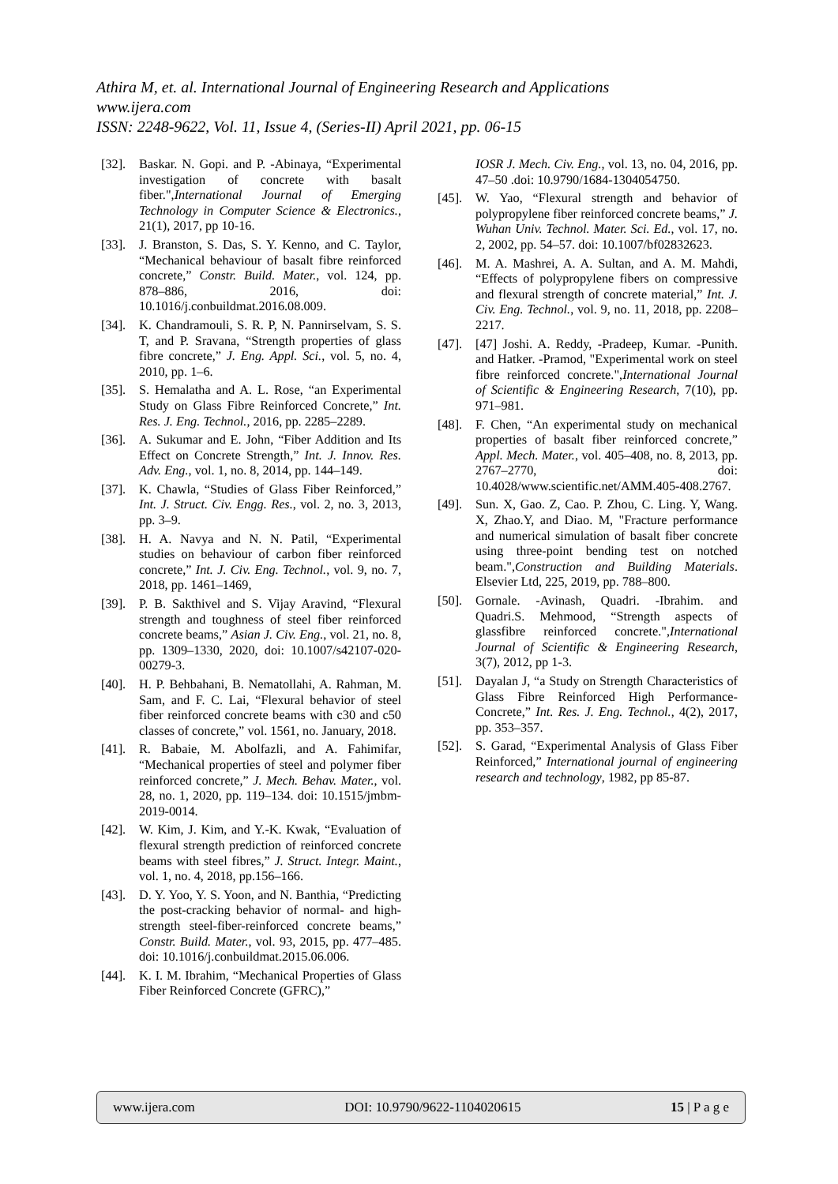Athira M, et. al. International Journal of Engineering Research and Applications
www.ijera.com
ISSN: 2248-9622, Vol. 11, Issue 4, (Series-II) April 2021, pp. 06-15
[32]. Baskar. N. Gopi. and P. -Abinaya, “Experimental investigation of concrete with basalt fiber.",International Journal of Emerging Technology in Computer Science & Electronics., 21(1), 2017, pp 10-16.
[33]. J. Branston, S. Das, S. Y. Kenno, and C. Taylor, “Mechanical behaviour of basalt fibre reinforced concrete,” Constr. Build. Mater., vol. 124, pp. 878–886, 2016, doi: 10.1016/j.conbuildmat.2016.08.009.
[34]. K. Chandramouli, S. R. P, N. Pannirselvam, S. S. T, and P. Sravana, “Strength properties of glass fibre concrete,” J. Eng. Appl. Sci., vol. 5, no. 4, 2010, pp. 1–6.
[35]. S. Hemalatha and A. L. Rose, “an Experimental Study on Glass Fibre Reinforced Concrete,” Int. Res. J. Eng. Technol., 2016, pp. 2285–2289.
[36]. A. Sukumar and E. John, “Fiber Addition and Its Effect on Concrete Strength,” Int. J. Innov. Res. Adv. Eng., vol. 1, no. 8, 2014, pp. 144–149.
[37]. K. Chawla, “Studies of Glass Fiber Reinforced,” Int. J. Struct. Civ. Engg. Res., vol. 2, no. 3, 2013, pp. 3–9.
[38]. H. A. Navya and N. N. Patil, “Experimental studies on behaviour of carbon fiber reinforced concrete,” Int. J. Civ. Eng. Technol., vol. 9, no. 7, 2018, pp. 1461–1469,
[39]. P. B. Sakthivel and S. Vijay Aravind, “Flexural strength and toughness of steel fiber reinforced concrete beams,” Asian J. Civ. Eng., vol. 21, no. 8, pp. 1309–1330, 2020, doi: 10.1007/s42107-020-00279-3.
[40]. H. P. Behbahani, B. Nematollahi, A. Rahman, M. Sam, and F. C. Lai, “Flexural behavior of steel fiber reinforced concrete beams with c30 and c50 classes of concrete,” vol. 1561, no. January, 2018.
[41]. R. Babaie, M. Abolfazli, and A. Fahimifar, “Mechanical properties of steel and polymer fiber reinforced concrete,” J. Mech. Behav. Mater., vol. 28, no. 1, 2020, pp. 119–134. doi: 10.1515/jmbm-2019-0014.
[42]. W. Kim, J. Kim, and Y.-K. Kwak, “Evaluation of flexural strength prediction of reinforced concrete beams with steel fibres,” J. Struct. Integr. Maint., vol. 1, no. 4, 2018, pp.156–166.
[43]. D. Y. Yoo, Y. S. Yoon, and N. Banthia, “Predicting the post-cracking behavior of normal- and high-strength steel-fiber-reinforced concrete beams,” Constr. Build. Mater., vol. 93, 2015, pp. 477–485. doi: 10.1016/j.conbuildmat.2015.06.006.
[44]. K. I. M. Ibrahim, “Mechanical Properties of Glass Fiber Reinforced Concrete (GFRC),”
IOSR J. Mech. Civ. Eng., vol. 13, no. 04, 2016, pp. 47–50 .doi: 10.9790/1684-1304054750.
[45]. W. Yao, “Flexural strength and behavior of polypropylene fiber reinforced concrete beams,” J. Wuhan Univ. Technol. Mater. Sci. Ed., vol. 17, no. 2, 2002, pp. 54–57. doi: 10.1007/bf02832623.
[46]. M. A. Mashrei, A. A. Sultan, and A. M. Mahdi, “Effects of polypropylene fibers on compressive and flexural strength of concrete material,” Int. J. Civ. Eng. Technol., vol. 9, no. 11, 2018, pp. 2208–2217.
[47]. [47] Joshi. A. Reddy, -Pradeep, Kumar. -Punith. and Hatker. -Pramod, "Experimental work on steel fibre reinforced concrete.",International Journal of Scientific & Engineering Research, 7(10), pp. 971–981.
[48]. F. Chen, “An experimental study on mechanical properties of basalt fiber reinforced concrete,” Appl. Mech. Mater., vol. 405–408, no. 8, 2013, pp. 2767–2770, doi: 10.4028/www.scientific.net/AMM.405-408.2767.
[49]. Sun. X, Gao. Z, Cao. P. Zhou, C. Ling. Y, Wang. X, Zhao.Y, and Diao. M, "Fracture performance and numerical simulation of basalt fiber concrete using three-point bending test on notched beam.",Construction and Building Materials. Elsevier Ltd, 225, 2019, pp. 788–800.
[50]. Gornale. -Avinash, Quadri. -Ibrahim. and Quadri.S. Mehmood, “Strength aspects of glassfibre reinforced concrete.",International Journal of Scientific & Engineering Research, 3(7), 2012, pp 1-3.
[51]. Dayalan J, “a Study on Strength Characteristics of Glass Fibre Reinforced High Performance-Concrete,” Int. Res. J. Eng. Technol., 4(2), 2017, pp. 353–357.
[52]. S. Garad, “Experimental Analysis of Glass Fiber Reinforced,” International journal of engineering research and technology, 1982, pp 85-87.
www.ijera.com DOI: 10.9790/9622-1104020615 15 | P a g e